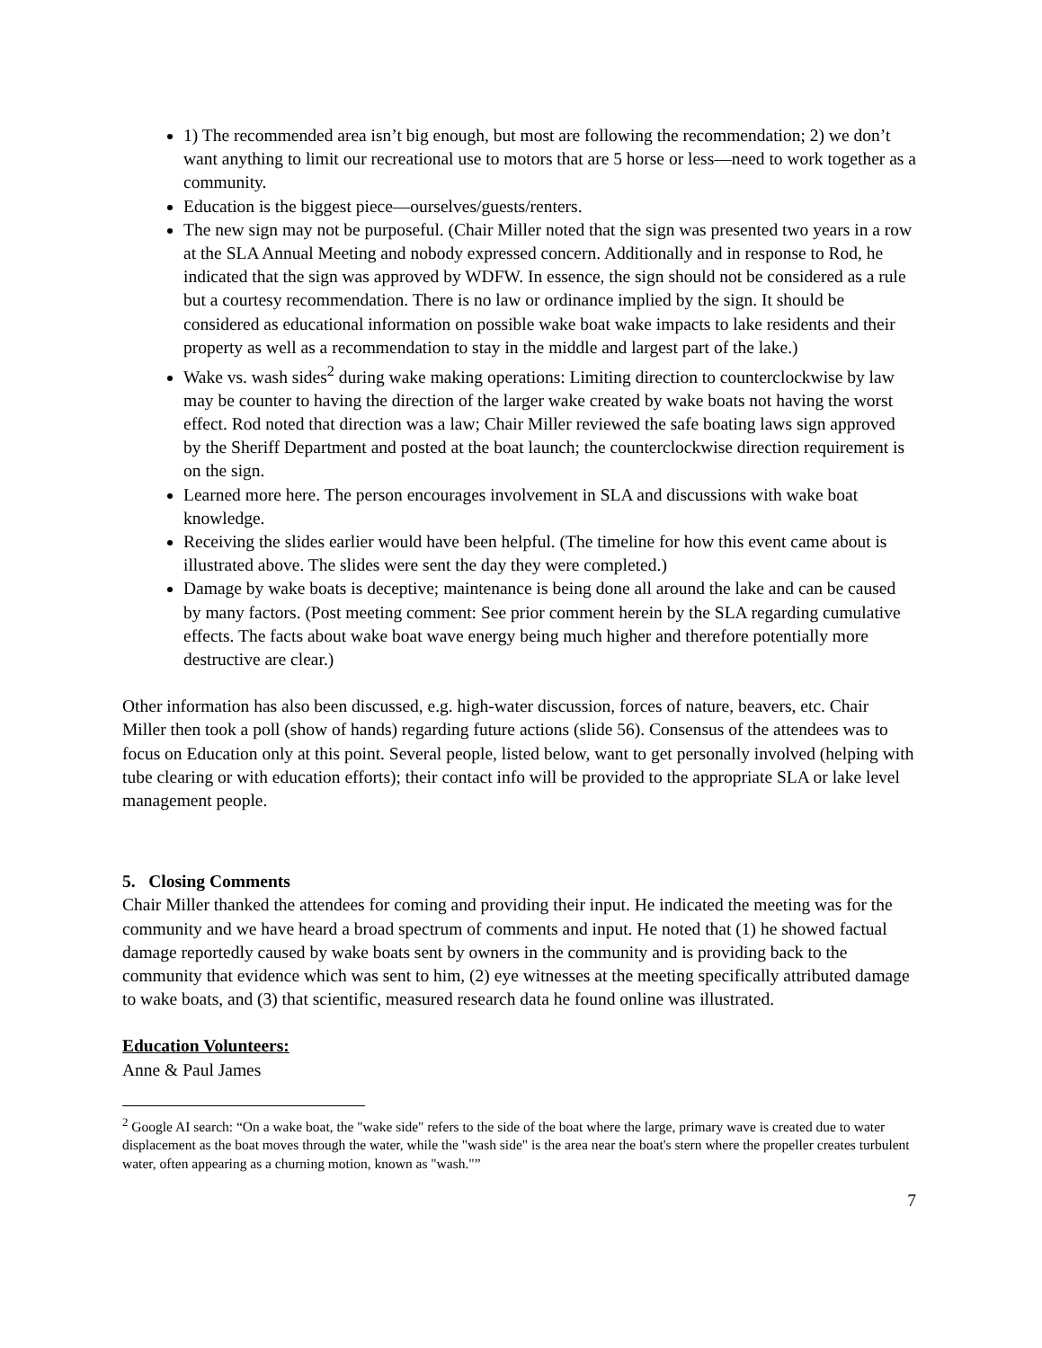1) The recommended area isn’t big enough, but most are following the recommendation; 2) we don’t want anything to limit our recreational use to motors that are 5 horse or less—need to work together as a community.
Education is the biggest piece—ourselves/guests/renters.
The new sign may not be purposeful. (Chair Miller noted that the sign was presented two years in a row at the SLA Annual Meeting and nobody expressed concern. Additionally and in response to Rod, he indicated that the sign was approved by WDFW. In essence, the sign should not be considered as a rule but a courtesy recommendation. There is no law or ordinance implied by the sign. It should be considered as educational information on possible wake boat wake impacts to lake residents and their property as well as a recommendation to stay in the middle and largest part of the lake.)
Wake vs. wash sides<sup>2</sup> during wake making operations: Limiting direction to counterclockwise by law may be counter to having the direction of the larger wake created by wake boats not having the worst effect. Rod noted that direction was a law; Chair Miller reviewed the safe boating laws sign approved by the Sheriff Department and posted at the boat launch; the counterclockwise direction requirement is on the sign.
Learned more here. The person encourages involvement in SLA and discussions with wake boat knowledge.
Receiving the slides earlier would have been helpful. (The timeline for how this event came about is illustrated above. The slides were sent the day they were completed.)
Damage by wake boats is deceptive; maintenance is being done all around the lake and can be caused by many factors. (Post meeting comment: See prior comment herein by the SLA regarding cumulative effects. The facts about wake boat wave energy being much higher and therefore potentially more destructive are clear.)
Other information has also been discussed, e.g. high-water discussion, forces of nature, beavers, etc. Chair Miller then took a poll (show of hands) regarding future actions (slide 56). Consensus of the attendees was to focus on Education only at this point. Several people, listed below, want to get personally involved (helping with tube clearing or with education efforts); their contact info will be provided to the appropriate SLA or lake level management people.
5. Closing Comments
Chair Miller thanked the attendees for coming and providing their input. He indicated the meeting was for the community and we have heard a broad spectrum of comments and input. He noted that (1) he showed factual damage reportedly caused by wake boats sent by owners in the community and is providing back to the community that evidence which was sent to him, (2) eye witnesses at the meeting specifically attributed damage to wake boats, and (3) that scientific, measured research data he found online was illustrated.
Education Volunteers:
Anne & Paul James
<sup>2</sup> Google AI search: “On a wake boat, the "wake side" refers to the side of the boat where the large, primary wave is created due to water displacement as the boat moves through the water, while the "wash side" is the area near the boat's stern where the propeller creates turbulent water, often appearing as a churning motion, known as "wash."”
7